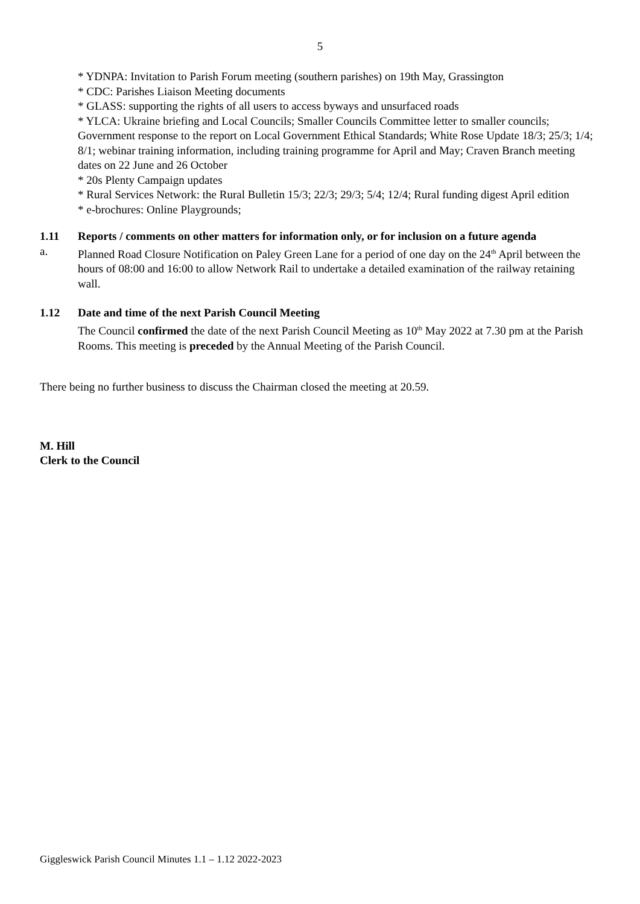5
* YDNPA: Invitation to Parish Forum meeting (southern parishes) on 19th May, Grassington
* CDC: Parishes Liaison Meeting documents
* GLASS: supporting the rights of all users to access byways and unsurfaced roads
* YLCA: Ukraine briefing and Local Councils; Smaller Councils Committee letter to smaller councils; Government response to the report on Local Government Ethical Standards; White Rose Update 18/3; 25/3; 1/4; 8/1; webinar training information, including training programme for April and May; Craven Branch meeting dates on 22 June and 26 October
* 20s Plenty Campaign updates
* Rural Services Network: the Rural Bulletin 15/3; 22/3; 29/3; 5/4; 12/4; Rural funding digest April edition
* e-brochures: Online Playgrounds;
1.11 Reports / comments on other matters for information only, or for inclusion on a future agenda
a. Planned Road Closure Notification on Paley Green Lane for a period of one day on the 24<sup>th</sup> April between the hours of 08:00 and 16:00 to allow Network Rail to undertake a detailed examination of the railway retaining wall.
1.12 Date and time of the next Parish Council Meeting
The Council confirmed the date of the next Parish Council Meeting as 10<sup>th</sup> May 2022 at 7.30 pm at the Parish Rooms. This meeting is preceded by the Annual Meeting of the Parish Council.
There being no further business to discuss the Chairman closed the meeting at 20.59.
M. Hill
Clerk to the Council
Giggleswick Parish Council Minutes 1.1 – 1.12 2022-2023